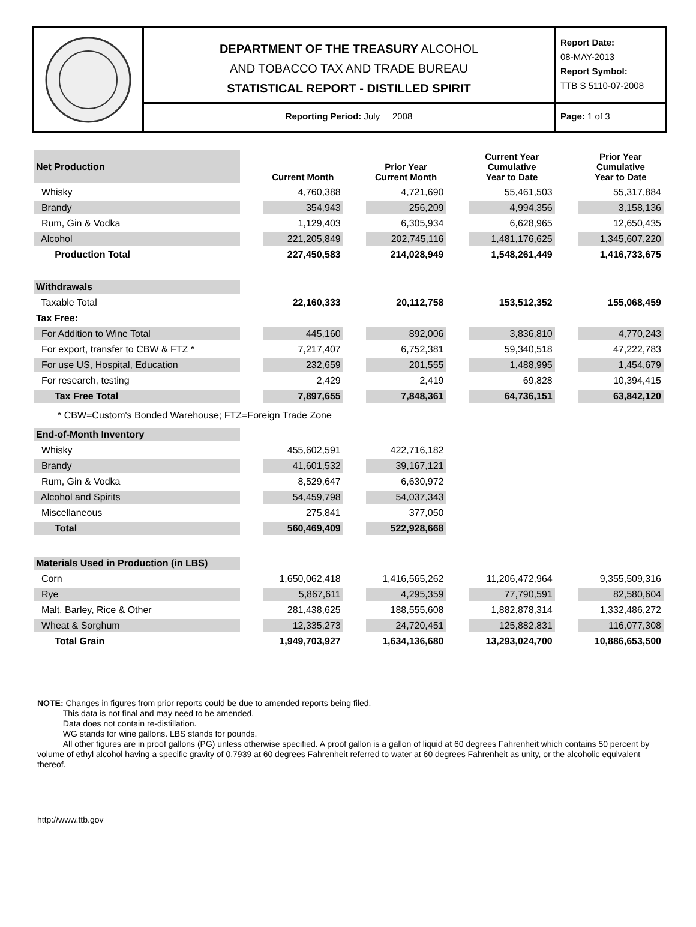DEPARTMENT OF THE TREASURY ALCOHOL
AND TOBACCO TAX AND TRADE BUREAU
STATISTICAL REPORT - DISTILLED SPIRIT
Reporting Period: July 2008
Report Date:
08-MAY-2013
Report Symbol:
TTB S 5110-07-2008
Page: 1 of 3
| Net Production | | Current Month | | Prior Year Current Month | | Current Year Cumulative Year to Date | | Prior Year Cumulative Year to Date |
| Whisky | | 4,760,388 | | 4,721,690 | | 55,461,503 | | 55,317,884 |
| Brandy | | 354,943 | | 256,209 | | 4,994,356 | | 3,158,136 |
| Rum, Gin & Vodka | | 1,129,403 | | 6,305,934 | | 6,628,965 | | 12,650,435 |
| Alcohol | | 221,205,849 | | 202,745,116 | | 1,481,176,625 | | 1,345,607,220 |
| Production Total | | 227,450,583 | | 214,028,949 | | 1,548,261,449 | | 1,416,733,675 |
| Withdrawals | | | | | | | | |
| Taxable Total | | 22,160,333 | | 20,112,758 | | 153,512,352 | | 155,068,459 |
| Tax Free: | | | | | | | | |
| For Addition to Wine Total | | 445,160 | | 892,006 | | 3,836,810 | | 4,770,243 |
| For export, transfer to CBW & FTZ * | | 7,217,407 | | 6,752,381 | | 59,340,518 | | 47,222,783 |
| For use US, Hospital, Education | | 232,659 | | 201,555 | | 1,488,995 | | 1,454,679 |
| For research, testing | | 2,429 | | 2,419 | | 69,828 | | 10,394,415 |
| Tax Free Total | | 7,897,655 | | 7,848,361 | | 64,736,151 | | 63,842,120 |
| * CBW=Custom's Bonded Warehouse; FTZ=Foreign Trade Zone | | | | | | | | |
| End-of-Month Inventory | | | | | | | | |
| Whisky | | 455,602,591 | | 422,716,182 | | | | |
| Brandy | | 41,601,532 | | 39,167,121 | | | | |
| Rum, Gin & Vodka | | 8,529,647 | | 6,630,972 | | | | |
| Alcohol and Spirits | | 54,459,798 | | 54,037,343 | | | | |
| Miscellaneous | | 275,841 | | 377,050 | | | | |
| Total | | 560,469,409 | | 522,928,668 | | | | |
| Materials Used in Production (in LBS) | | | | | | | | |
| Corn | | 1,650,062,418 | | 1,416,565,262 | | 11,206,472,964 | | 9,355,509,316 |
| Rye | | 5,867,611 | | 4,295,359 | | 77,790,591 | | 82,580,604 |
| Malt, Barley, Rice & Other | | 281,438,625 | | 188,555,608 | | 1,882,878,314 | | 1,332,486,272 |
| Wheat & Sorghum | | 12,335,273 | | 24,720,451 | | 125,882,831 | | 116,077,308 |
| Total Grain | | 1,949,703,927 | | 1,634,136,680 | | 13,293,024,700 | | 10,886,653,500 |
NOTE: Changes in figures from prior reports could be due to amended reports being filed.
This data is not final and may need to be amended.
Data does not contain re-distillation.
WG stands for wine gallons. LBS stands for pounds.
All other figures are in proof gallons (PG) unless otherwise specified. A proof gallon is a gallon of liquid at 60 degrees Fahrenheit which contains 50 percent by volume of ethyl alcohol having a specific gravity of 0.7939 at 60 degrees Fahrenheit referred to water at 60 degrees Fahrenheit as unity, or the alcoholic equivalent thereof.
http://www.ttb.gov